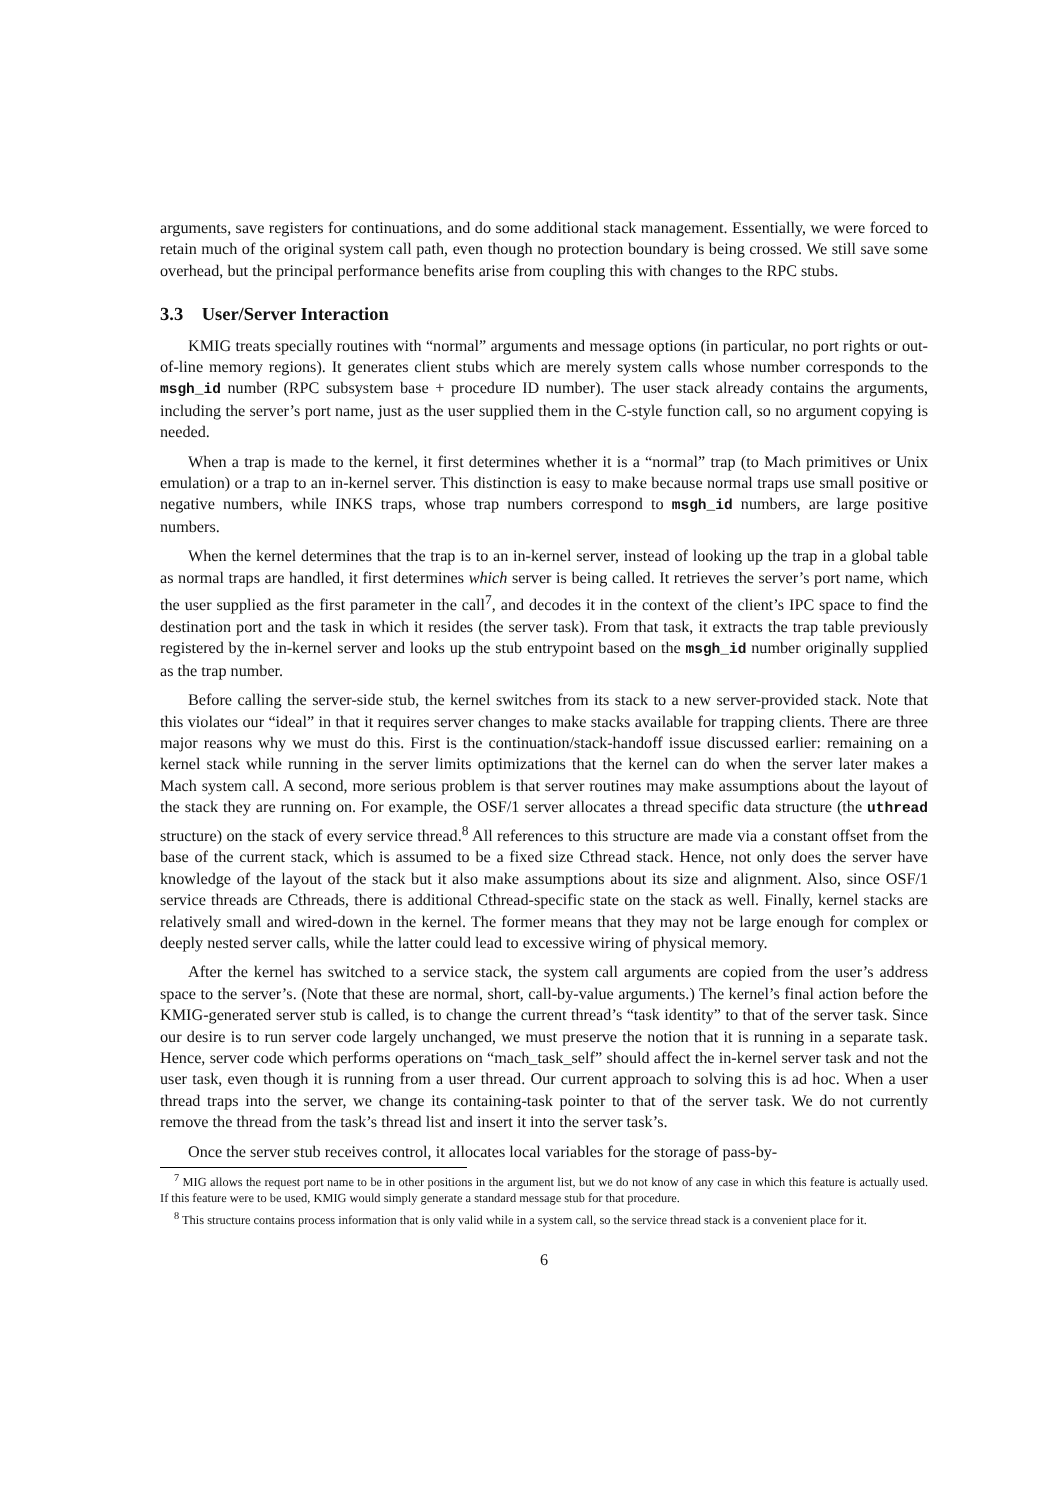arguments, save registers for continuations, and do some additional stack management. Essentially, we were forced to retain much of the original system call path, even though no protection boundary is being crossed. We still save some overhead, but the principal performance benefits arise from coupling this with changes to the RPC stubs.
3.3 User/Server Interaction
KMIG treats specially routines with “normal” arguments and message options (in particular, no port rights or out-of-line memory regions). It generates client stubs which are merely system calls whose number corresponds to the msgh_id number (RPC subsystem base + procedure ID number). The user stack already contains the arguments, including the server’s port name, just as the user supplied them in the C-style function call, so no argument copying is needed.
When a trap is made to the kernel, it first determines whether it is a “normal” trap (to Mach primitives or Unix emulation) or a trap to an in-kernel server. This distinction is easy to make because normal traps use small positive or negative numbers, while INKS traps, whose trap numbers correspond to msgh_id numbers, are large positive numbers.
When the kernel determines that the trap is to an in-kernel server, instead of looking up the trap in a global table as normal traps are handled, it first determines which server is being called. It retrieves the server’s port name, which the user supplied as the first parameter in the call<sup>7</sup>, and decodes it in the context of the client’s IPC space to find the destination port and the task in which it resides (the server task). From that task, it extracts the trap table previously registered by the in-kernel server and looks up the stub entrypoint based on the msgh_id number originally supplied as the trap number.
Before calling the server-side stub, the kernel switches from its stack to a new server-provided stack. Note that this violates our “ideal” in that it requires server changes to make stacks available for trapping clients. There are three major reasons why we must do this. First is the continuation/stack-handoff issue discussed earlier: remaining on a kernel stack while running in the server limits optimizations that the kernel can do when the server later makes a Mach system call. A second, more serious problem is that server routines may make assumptions about the layout of the stack they are running on. For example, the OSF/1 server allocates a thread specific data structure (the uthread structure) on the stack of every service thread.<sup>8</sup> All references to this structure are made via a constant offset from the base of the current stack, which is assumed to be a fixed size Cthread stack. Hence, not only does the server have knowledge of the layout of the stack but it also make assumptions about its size and alignment. Also, since OSF/1 service threads are Cthreads, there is additional Cthread-specific state on the stack as well. Finally, kernel stacks are relatively small and wired-down in the kernel. The former means that they may not be large enough for complex or deeply nested server calls, while the latter could lead to excessive wiring of physical memory.
After the kernel has switched to a service stack, the system call arguments are copied from the user’s address space to the server’s. (Note that these are normal, short, call-by-value arguments.) The kernel’s final action before the KMIG-generated server stub is called, is to change the current thread’s “task identity” to that of the server task. Since our desire is to run server code largely unchanged, we must preserve the notion that it is running in a separate task. Hence, server code which performs operations on “mach_task_self” should affect the in-kernel server task and not the user task, even though it is running from a user thread. Our current approach to solving this is ad hoc. When a user thread traps into the server, we change its containing-task pointer to that of the server task. We do not currently remove the thread from the task’s thread list and insert it into the server task’s.
Once the server stub receives control, it allocates local variables for the storage of pass-by-
<sup>7</sup> MIG allows the request port name to be in other positions in the argument list, but we do not know of any case in which this feature is actually used. If this feature were to be used, KMIG would simply generate a standard message stub for that procedure.
<sup>8</sup> This structure contains process information that is only valid while in a system call, so the service thread stack is a convenient place for it.
6